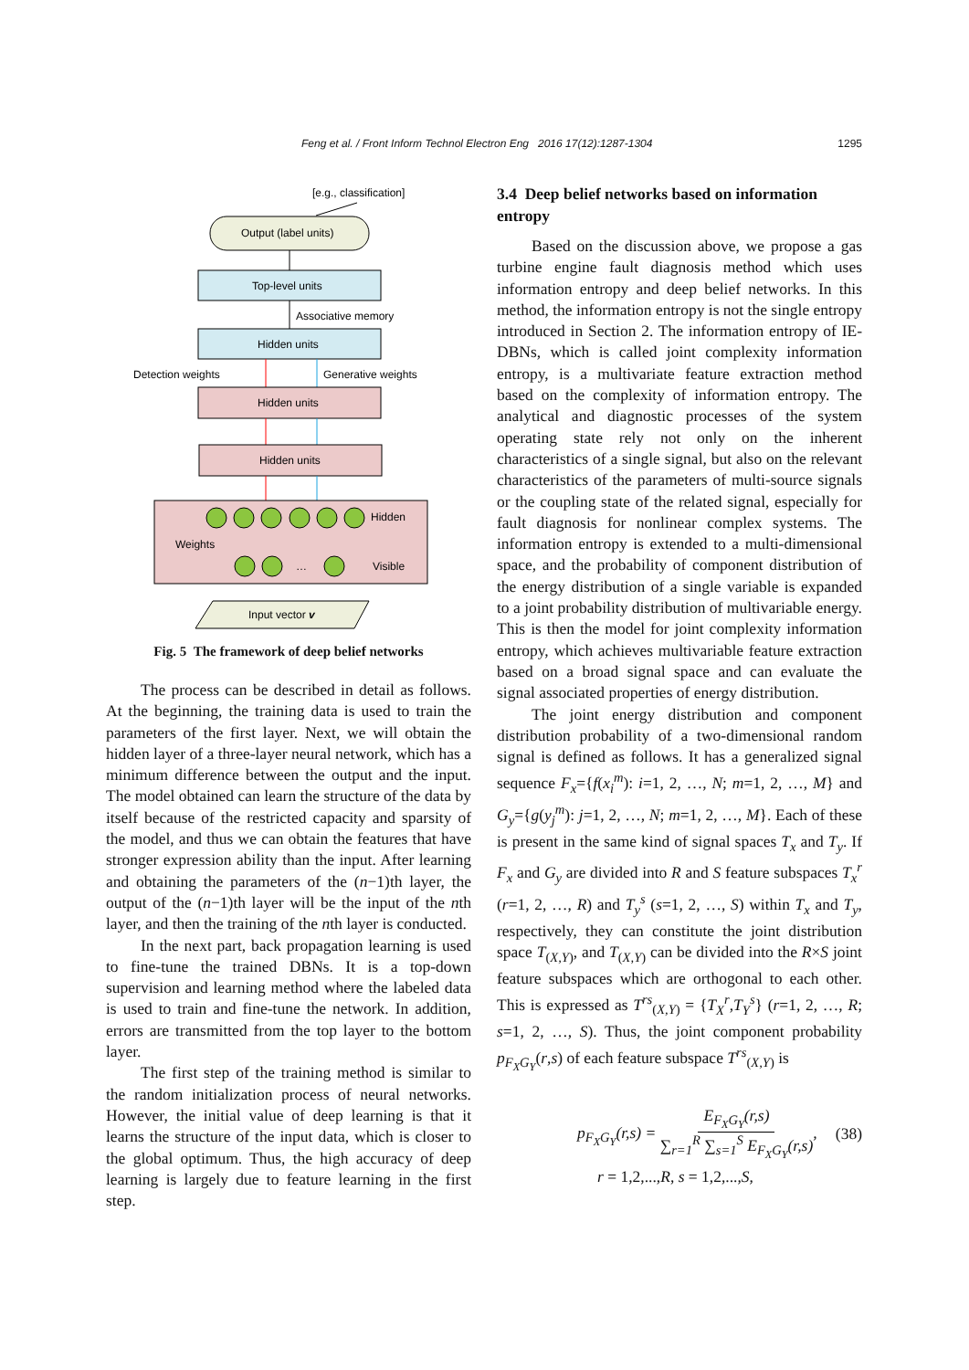Feng et al. / Front Inform Technol Electron Eng 2016 17(12):1287-1304 1295
[e.g., classification]
Output (label units)
Top-level units
Associative memory
Hidden units
Detection weights
Generative weights
Hidden units
Hidden units
Weights
Hidden
Visible
…
Input vector v
Fig. 5 The framework of deep belief networks
The process can be described in detail as follows. At the beginning, the training data is used to train the parameters of the first layer. Next, we will obtain the hidden layer of a three-layer neural network, which has a minimum difference between the output and the input. The model obtained can learn the structure of the data by itself because of the restricted capacity and sparsity of the model, and thus we can obtain the features that have stronger expression ability than the input. After learning and obtaining the parameters of the (n−1)th layer, the output of the (n−1)th layer will be the input of the nth layer, and then the training of the nth layer is conducted.
In the next part, back propagation learning is used to fine-tune the trained DBNs. It is a top-down supervision and learning method where the labeled data is used to train and fine-tune the network. In addition, errors are transmitted from the top layer to the bottom layer.
The first step of the training method is similar to the random initialization process of neural networks. However, the initial value of deep learning is that it learns the structure of the input data, which is closer to the global optimum. Thus, the high accuracy of deep learning is largely due to feature learning in the first step.
3.4 Deep belief networks based on information entropy
Based on the discussion above, we propose a gas turbine engine fault diagnosis method which uses information entropy and deep belief networks. In this method, the information entropy is not the single entropy introduced in Section 2. The information entropy of IE-DBNs, which is called joint complexity information entropy, is a multivariate feature extraction method based on the complexity of information entropy. The analytical and diagnostic processes of the system operating state rely not only on the inherent characteristics of a single signal, but also on the relevant characteristics of the parameters of multi-source signals or the coupling state of the related signal, especially for fault diagnosis for nonlinear complex systems. The information entropy is extended to a multi-dimensional space, and the probability of component distribution of the energy distribution of a single variable is expanded to a joint probability distribution of multivariable energy. This is then the model for joint complexity information entropy, which achieves multivariable feature extraction based on a broad signal space and can evaluate the signal associated properties of energy distribution.
The joint energy distribution and component distribution probability of a two-dimensional random signal is defined as follows. It has a generalized signal sequence F<sub>x</sub>={f(x<sub>i</sub><sup>m</sup>): i=1, 2, …, N; m=1, 2, …, M} and G<sub>y</sub>={g(y<sub>j</sub><sup>m</sup>): j=1, 2, …, N; m=1, 2, …, M}. Each of these is present in the same kind of signal spaces T<sub>x</sub> and T<sub>y</sub>. If F<sub>x</sub> and G<sub>y</sub> are divided into R and S feature subspaces T<sub>x</sub><sup>r</sup> (r=1, 2, …, R) and T<sub>y</sub><sup>s</sup> (s=1, 2, …, S) within T<sub>x</sub> and T<sub>y</sub>, respectively, they can constitute the joint distribution space T<sub>(X,Y)</sub>, and T<sub>(X,Y)</sub> can be divided into the R×S joint feature subspaces which are orthogonal to each other. This is expressed as T<sup>rs</sup><sub>(X,Y)</sub> = {T<sub>X</sub><sup>r</sup>,T<sub>Y</sub><sup>s</sup>} (r=1, 2, …, R; s=1, 2, …, S). Thus, the joint component probability p<sub>F<sub>X</sub>G<sub>Y</sub></sub>(r,s) of each feature subspace T<sup>rs</sup><sub>(X,Y)</sub> is
p<sub>F<sub>X</sub>G<sub>Y</sub></sub>(r,s) = E<sub>F<sub>X</sub>G<sub>Y</sub></sub>(r,s) ∑<sub>r=1</sub><sup>R</sup> ∑<sub>s=1</sub><sup>S</sup> E<sub>F<sub>X</sub>G<sub>Y</sub></sub>(r,s), (38)
r = 1,2,...,R, s = 1,2,...,S,